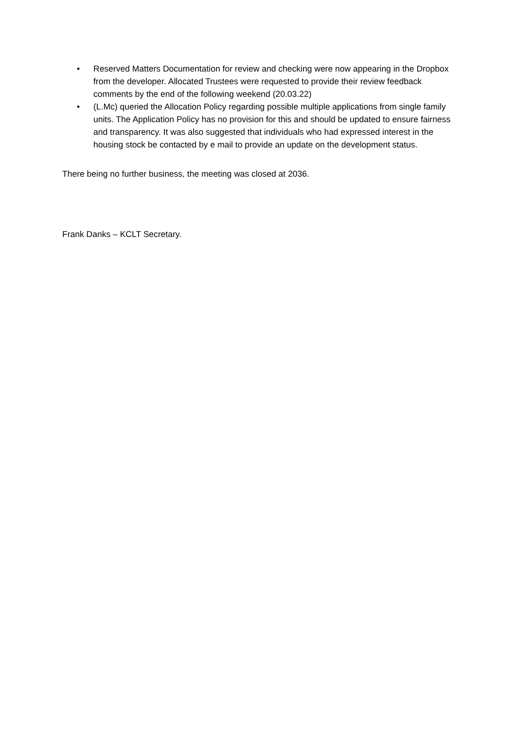• Reserved Matters Documentation for review and checking were now appearing in the Dropbox from the developer. Allocated Trustees were requested to provide their review feedback comments by the end of the following weekend (20.03.22)
• (L.Mc) queried the Allocation Policy regarding possible multiple applications from single family units. The Application Policy has no provision for this and should be updated to ensure fairness and transparency. It was also suggested that individuals who had expressed interest in the housing stock be contacted by e mail to provide an update on the development status.
There being no further business, the meeting was closed at 2036.
Frank Danks – KCLT Secretary.